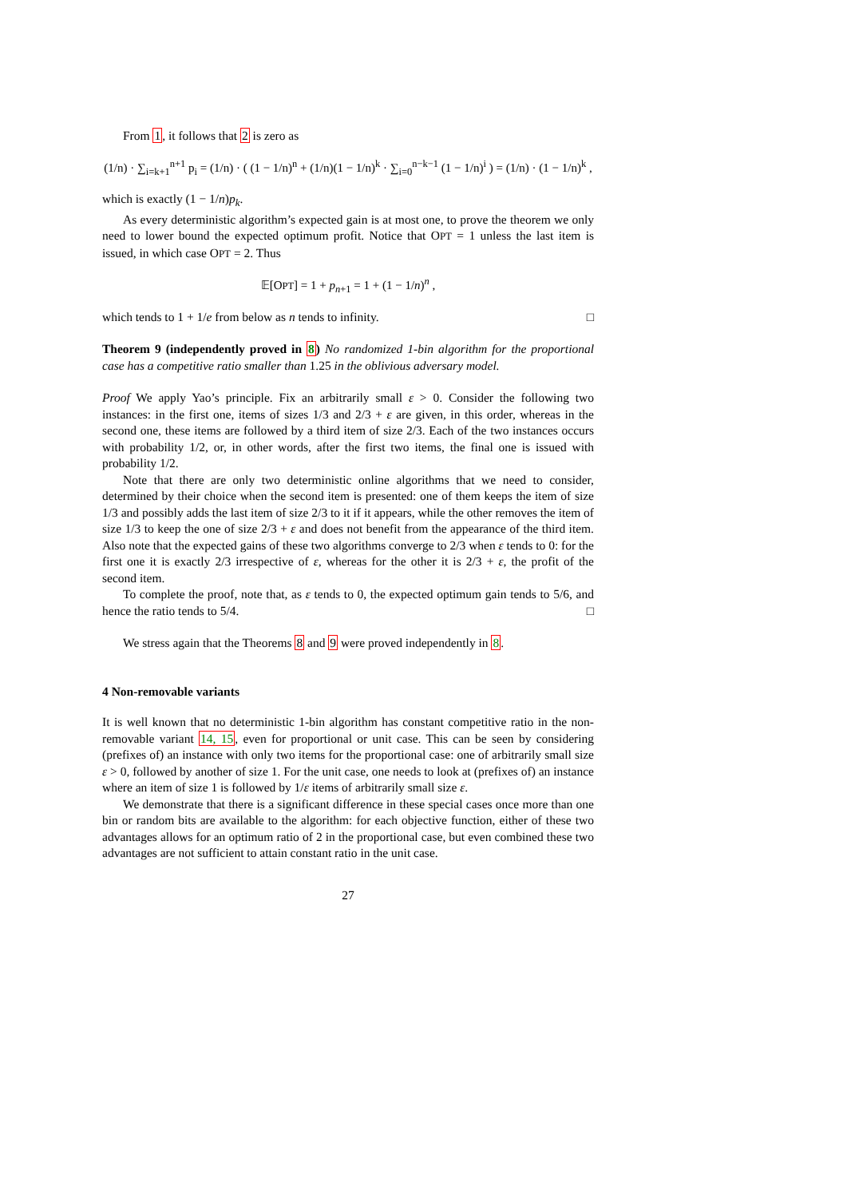From 1, it follows that 2 is zero as
(1/n) · ∑<sub>i=k+1</sub><sup>n+1</sup> p<sub>i</sub> = (1/n) · ( (1 − 1/n)<sup>n</sup> + (1/n)(1 − 1/n)<sup>k</sup> · ∑<sub>i=0</sub><sup>n−k−1</sup> (1 − 1/n)<sup>i</sup> ) = (1/n) · (1 − 1/n)<sup>k</sup> ,
which is exactly (1 − 1/n)p<sub>k</sub>.
As every deterministic algorithm’s expected gain is at most one, to prove the theorem we only need to lower bound the expected optimum profit. Notice that OPT = 1 unless the last item is issued, in which case OPT = 2. Thus
𝔼[OPT] = 1 + p<sub>n+1</sub> = 1 + (1 − 1/n)<sup>n</sup> ,
which tends to 1 + 1/e from below as n tends to infinity. □
Theorem 9 (independently proved in 8) No randomized 1-bin algorithm for the proportional case has a competitive ratio smaller than 1.25 in the oblivious adversary model.
Proof We apply Yao’s principle. Fix an arbitrarily small ε > 0. Consider the following two instances: in the first one, items of sizes 1/3 and 2/3 + ε are given, in this order, whereas in the second one, these items are followed by a third item of size 2/3. Each of the two instances occurs with probability 1/2, or, in other words, after the first two items, the final one is issued with probability 1/2.
Note that there are only two deterministic online algorithms that we need to consider, determined by their choice when the second item is presented: one of them keeps the item of size 1/3 and possibly adds the last item of size 2/3 to it if it appears, while the other removes the item of size 1/3 to keep the one of size 2/3 + ε and does not benefit from the appearance of the third item. Also note that the expected gains of these two algorithms converge to 2/3 when ε tends to 0: for the first one it is exactly 2/3 irrespective of ε, whereas for the other it is 2/3 + ε, the profit of the second item.
To complete the proof, note that, as ε tends to 0, the expected optimum gain tends to 5/6, and hence the ratio tends to 5/4. □
We stress again that the Theorems 8 and 9 were proved independently in 8.
4 Non-removable variants
It is well known that no deterministic 1-bin algorithm has constant competitive ratio in the non-removable variant 14, 15, even for proportional or unit case. This can be seen by considering (prefixes of) an instance with only two items for the proportional case: one of arbitrarily small size ε > 0, followed by another of size 1. For the unit case, one needs to look at (prefixes of) an instance where an item of size 1 is followed by 1/ε items of arbitrarily small size ε.
We demonstrate that there is a significant difference in these special cases once more than one bin or random bits are available to the algorithm: for each objective function, either of these two advantages allows for an optimum ratio of 2 in the proportional case, but even combined these two advantages are not sufficient to attain constant ratio in the unit case.
27